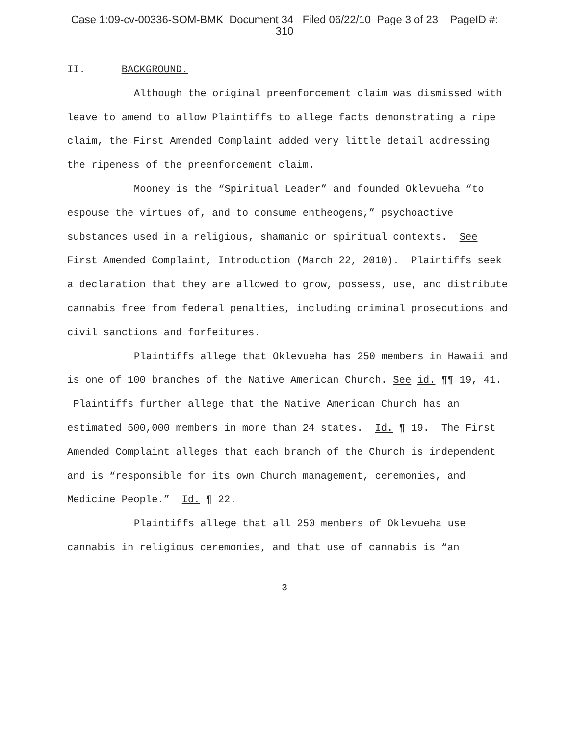Case 1:09-cv-00336-SOM-BMK Document 34 Filed 06/22/10 Page 3 of 23 PageID #:
310
II. BACKGROUND.
Although the original preenforcement claim was dismissed with leave to amend to allow Plaintiffs to allege facts demonstrating a ripe claim, the First Amended Complaint added very little detail addressing the ripeness of the preenforcement claim.
Mooney is the “Spiritual Leader” and founded Oklevueha “to espouse the virtues of, and to consume entheogens,” psychoactive substances used in a religious, shamanic or spiritual contexts. See First Amended Complaint, Introduction (March 22, 2010). Plaintiffs seek a declaration that they are allowed to grow, possess, use, and distribute cannabis free from federal penalties, including criminal prosecutions and civil sanctions and forfeitures.
Plaintiffs allege that Oklevueha has 250 members in Hawaii and is one of 100 branches of the Native American Church. See id. ¶¶ 19, 41. Plaintiffs further allege that the Native American Church has an estimated 500,000 members in more than 24 states. Id. ¶ 19. The First Amended Complaint alleges that each branch of the Church is independent and is “responsible for its own Church management, ceremonies, and Medicine People.” Id. ¶ 22.
Plaintiffs allege that all 250 members of Oklevueha use cannabis in religious ceremonies, and that use of cannabis is “an
3